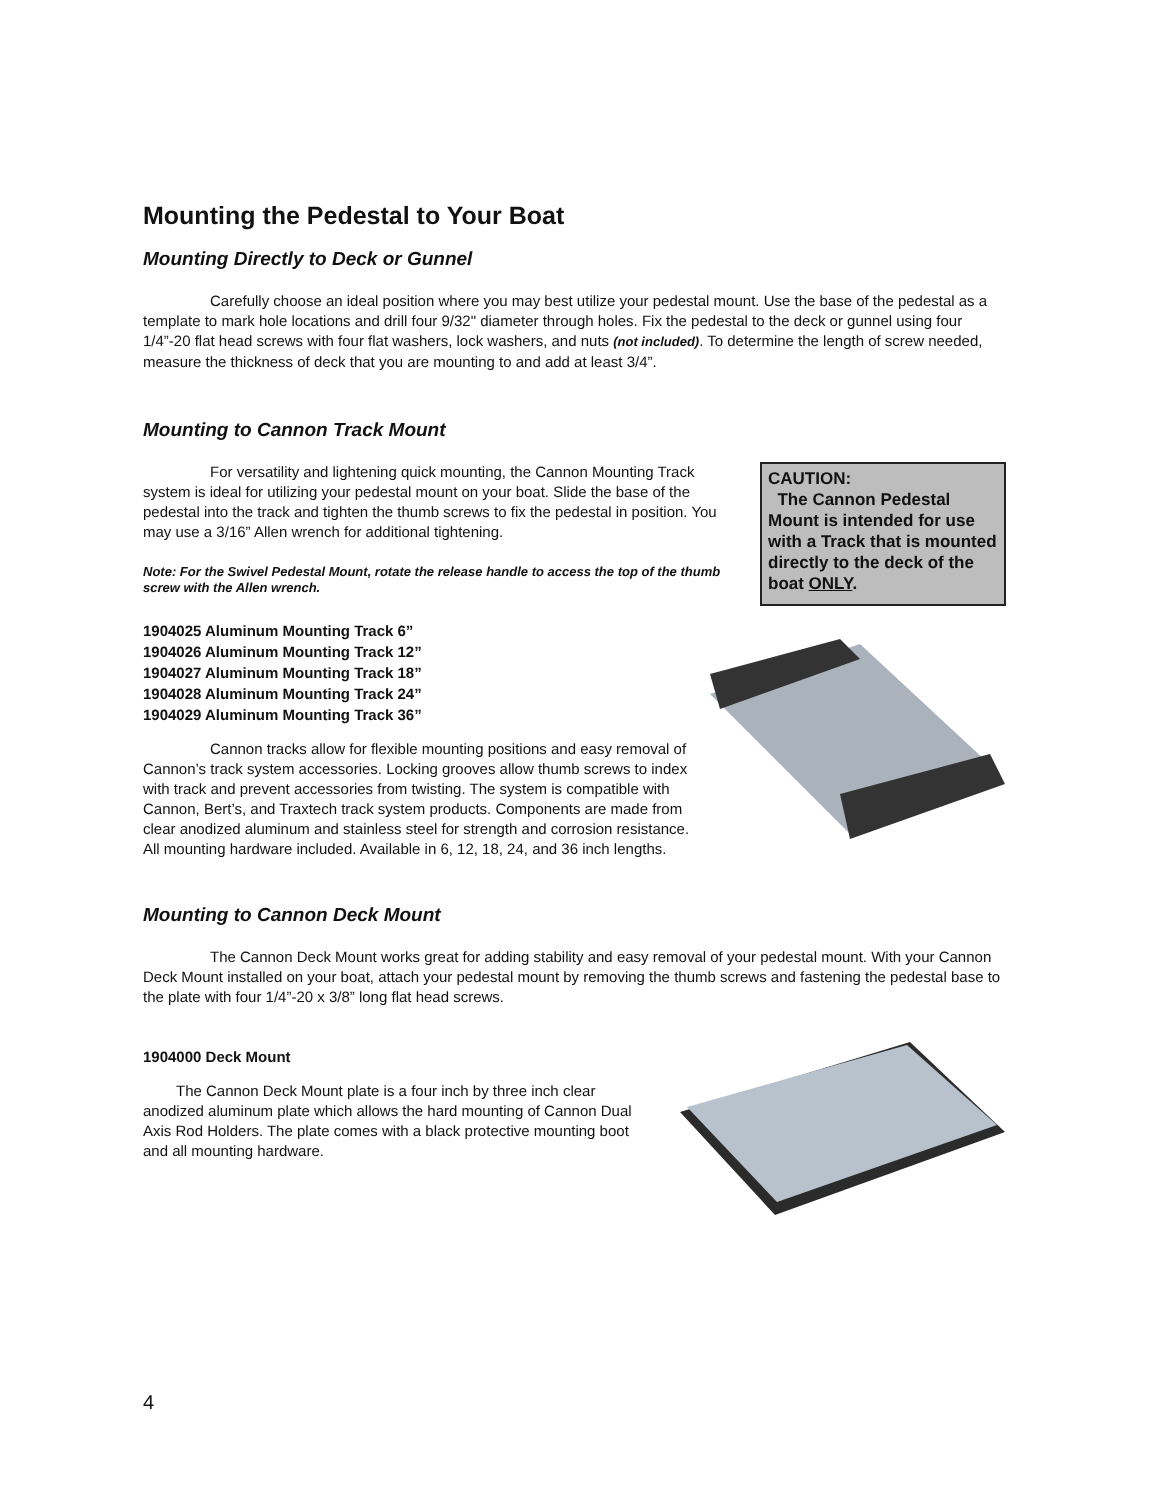Mounting the Pedestal to Your Boat
Mounting Directly to Deck or Gunnel
Carefully choose an ideal position where you may best utilize your pedestal mount. Use the base of the pedestal as a template to mark hole locations and drill four 9/32" diameter through holes. Fix the pedestal to the deck or gunnel using four 1/4”-20 flat head screws with four flat washers, lock washers, and nuts (not included). To determine the length of screw needed, measure the thickness of deck that you are mounting to and add at least 3/4”.
Mounting to Cannon Track Mount
For versatility and lightening quick mounting, the Cannon Mounting Track system is ideal for utilizing your pedestal mount on your boat. Slide the base of the pedestal into the track and tighten the thumb screws to fix the pedestal in position. You may use a 3/16” Allen wrench for additional tightening.
Note: For the Swivel Pedestal Mount, rotate the release handle to access the top of the thumb screw with the Allen wrench.
1904025 Aluminum Mounting Track 6”
1904026 Aluminum Mounting Track 12”
1904027 Aluminum Mounting Track 18”
1904028 Aluminum Mounting Track 24”
1904029 Aluminum Mounting Track 36”
Cannon tracks allow for flexible mounting positions and easy removal of Cannon’s track system accessories. Locking grooves allow thumb screws to index with track and prevent accessories from twisting. The system is compatible with Cannon, Bert’s, and Traxtech track system products. Components are made from clear anodized aluminum and stainless steel for strength and corrosion resistance. All mounting hardware included. Available in 6, 12, 18, 24, and 36 inch lengths.
CAUTION:
The Cannon Pedestal Mount is intended for use with a Track that is mounted directly to the deck of the boat ONLY.
Mounting to Cannon Deck Mount
The Cannon Deck Mount works great for adding stability and easy removal of your pedestal mount. With your Cannon Deck Mount installed on your boat, attach your pedestal mount by removing the thumb screws and fastening the pedestal base to the plate with four 1/4”-20 x 3/8” long flat head screws.
1904000 Deck Mount
The Cannon Deck Mount plate is a four inch by three inch clear anodized aluminum plate which allows the hard mounting of Cannon Dual Axis Rod Holders. The plate comes with a black protective mounting boot and all mounting hardware.
4